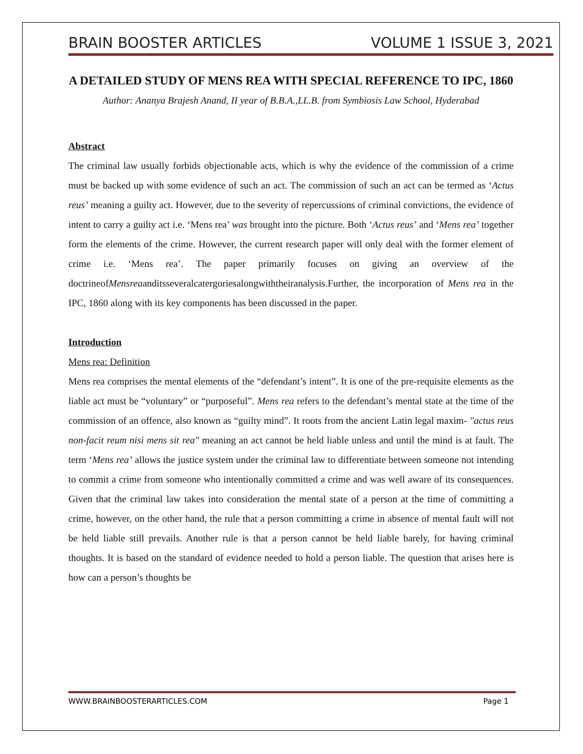BRAIN BOOSTER ARTICLES VOLUME 1 ISSUE 3, 2021
A DETAILED STUDY OF MENS REA WITH SPECIAL REFERENCE TO IPC, 1860
Author: Ananya Brajesh Anand, II year of B.B.A.,LL.B. from Symbiosis Law School, Hyderabad
Abstract
The criminal law usually forbids objectionable acts, which is why the evidence of the commission of a crime must be backed up with some evidence of such an act. The commission of such an act can be termed as ‘Actus reus’ meaning a guilty act. However, due to the severity of repercussions of criminal convictions, the evidence of intent to carry a guilty act i.e. ‘Mens rea’ was brought into the picture. Both ‘Actus reus’ and ‘Mens rea’ together form the elements of the crime. However, the current research paper will only deal with the former element of crime i.e. ‘Mens rea’. The paper primarily focuses on giving an overview of the doctrineofMensreaanditsseveralcatergoriesalongwiththeiranalysis.Further, the incorporation of Mens rea in the IPC, 1860 along with its key components has been discussed in the paper.
Introduction
Mens rea: Definition
Mens rea comprises the mental elements of the “defendant’s intent”. It is one of the pre-requisite elements as the liable act must be “voluntary” or “purposeful”. Mens rea refers to the defendant’s mental state at the time of the commission of an offence, also known as “guilty mind”. It roots from the ancient Latin legal maxim- "actus reus non-facit reum nisi mens sit rea" meaning an act cannot be held liable unless and until the mind is at fault. The term ‘Mens rea’ allows the justice system under the criminal law to differentiate between someone not intending to commit a crime from someone who intentionally committed a crime and was well aware of its consequences. Given that the criminal law takes into consideration the mental state of a person at the time of committing a crime, however, on the other hand, the rule that a person committing a crime in absence of mental fault will not be held liable still prevails. Another rule is that a person cannot be held liable barely, for having criminal thoughts. It is based on the standard of evidence needed to hold a person liable. The question that arises here is how can a person’s thoughts be
WWW.BRAINBOOSTERARTICLES.COM Page 1